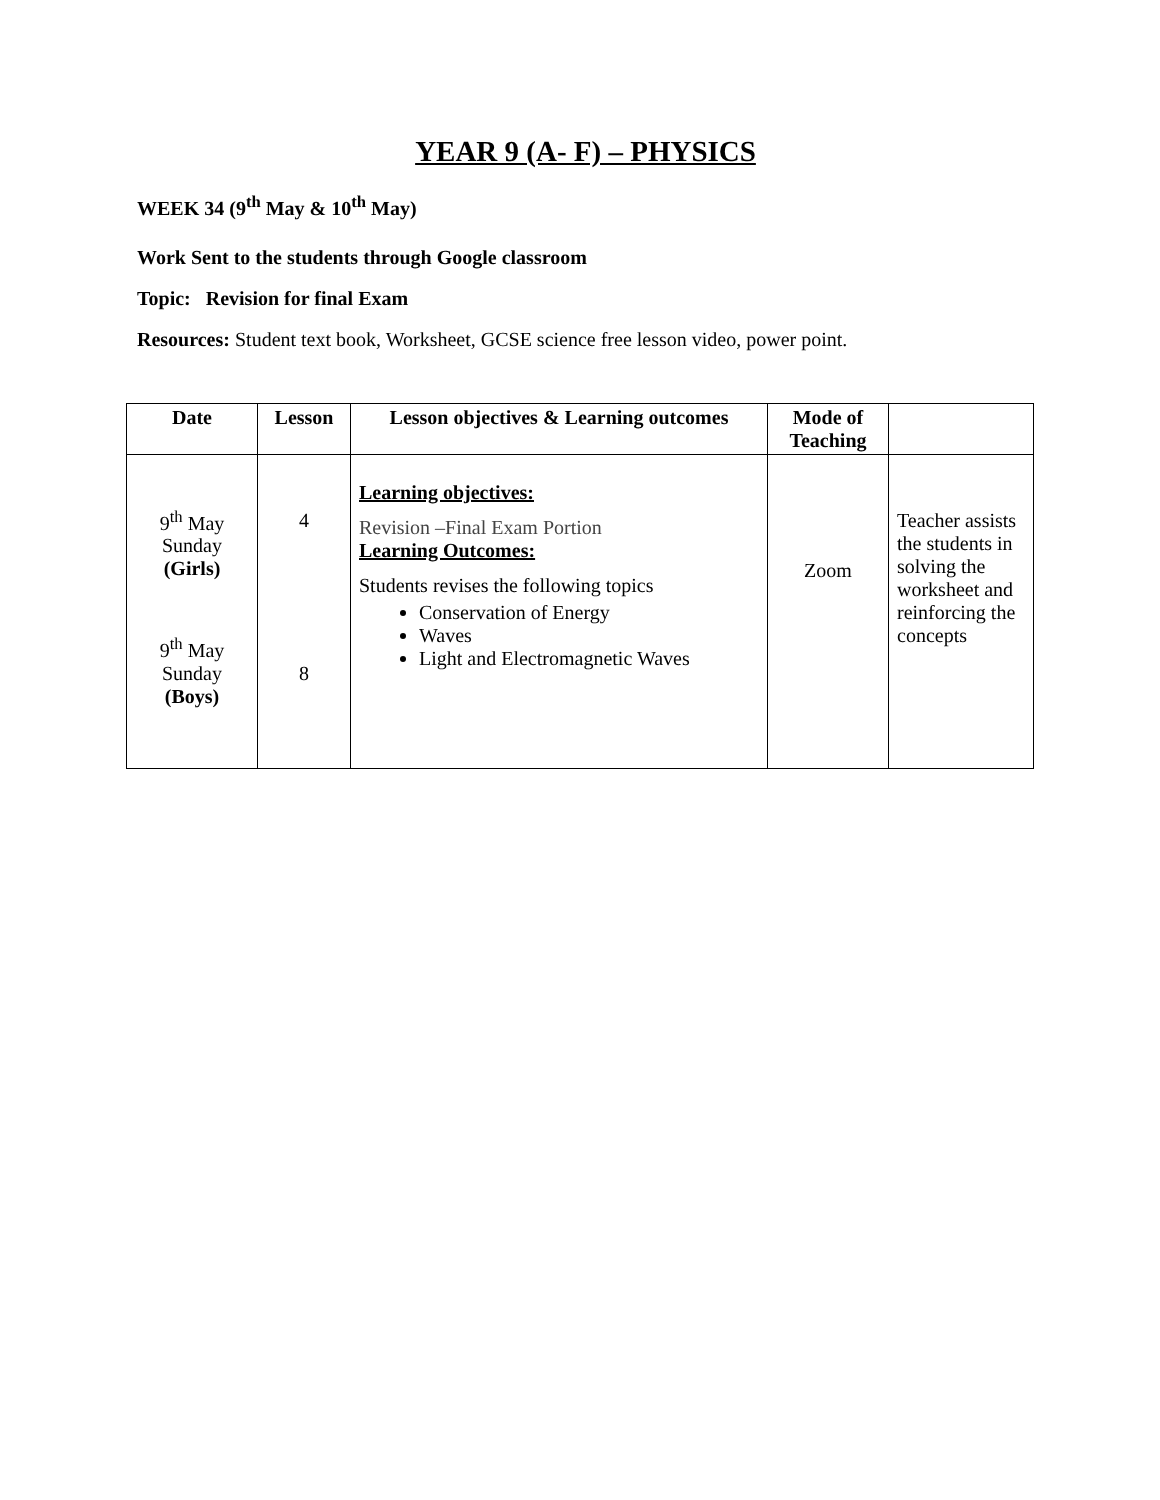YEAR 9 (A- F) – PHYSICS
WEEK 34 (9<sup>th</sup> May & 10<sup>th</sup> May)
Work Sent to the students through Google classroom
Topic: Revision for final Exam
Resources: Student text book, Worksheet, GCSE science free lesson video, power point.
| Date | Lesson | Lesson objectives & Learning outcomes | Mode of Teaching | |
| --- | --- | --- | --- | --- |
| 9<sup>th</sup> May Sunday (Girls) 9<sup>th</sup> May Sunday (Boys) | 4 8 | Learning objectives: Revision –Final Exam Portion Learning Outcomes: Students revises the following topics Conservation of Energy Waves Light and Electromagnetic Waves | Zoom | Teacher assists the students in solving the worksheet and reinforcing the concepts |